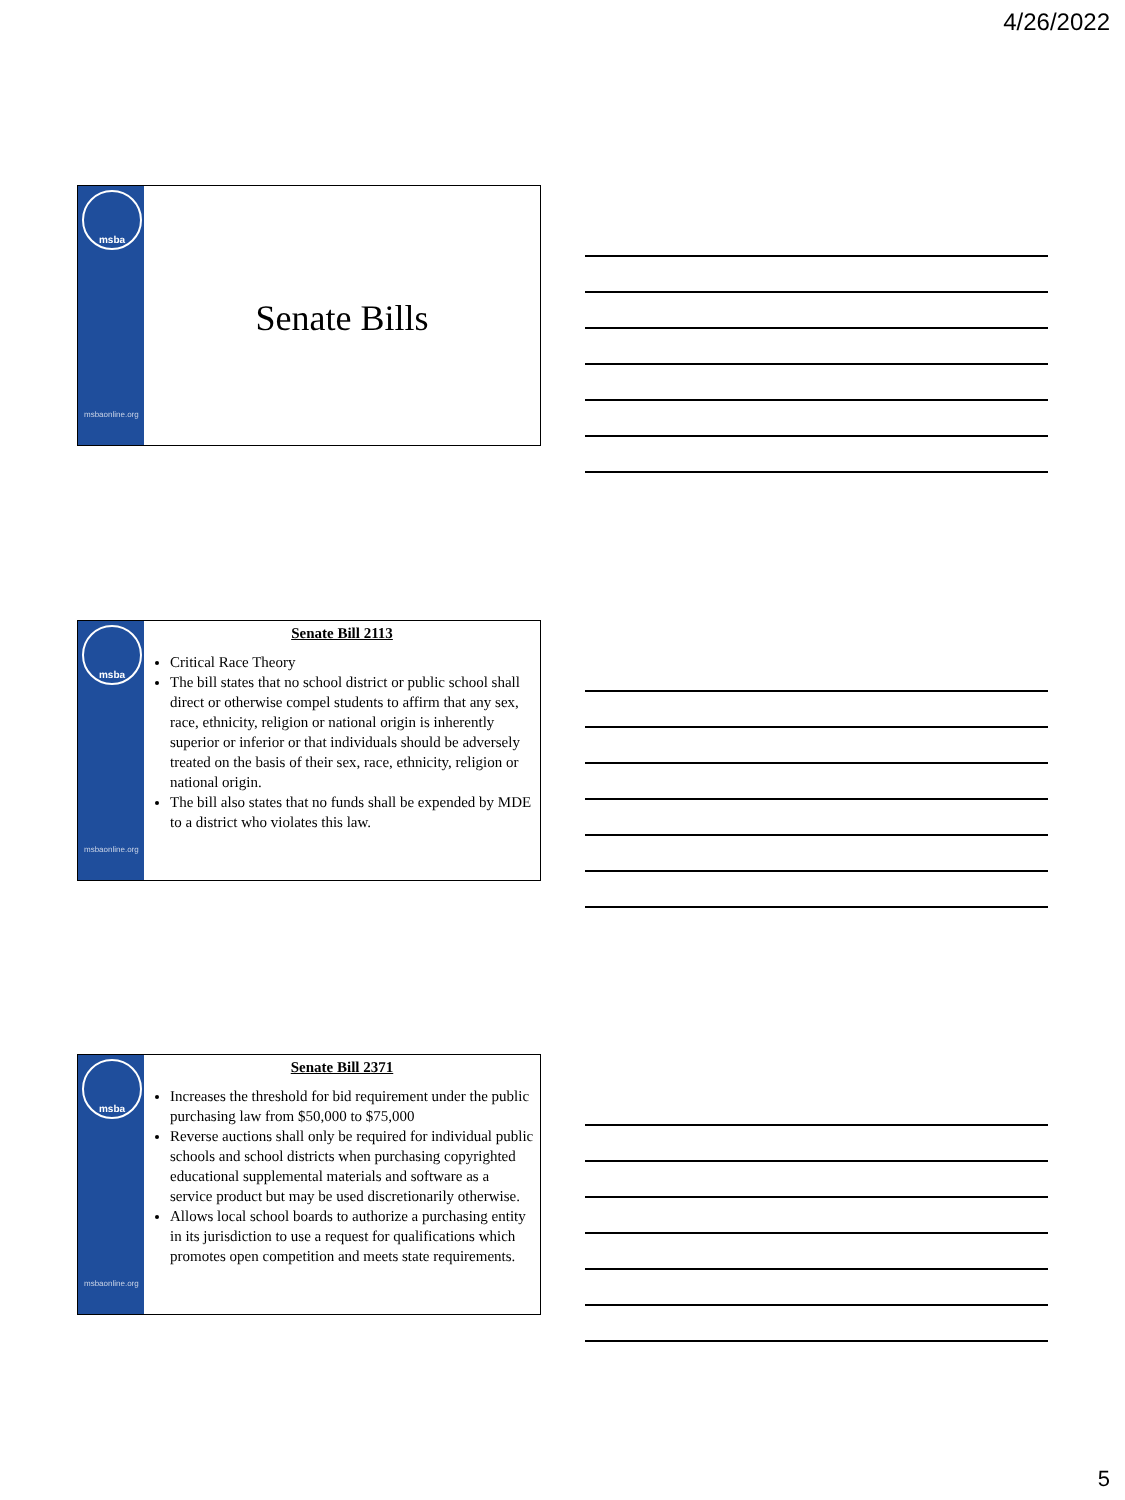4/26/2022
msba
msbaonline.org
Senate Bills
msba
msbaonline.org
Senate Bill 2113
Critical Race Theory
The bill states that no school district or public school shall direct or otherwise compel students to affirm that any sex, race, ethnicity, religion or national origin is inherently superior or inferior or that individuals should be adversely treated on the basis of their sex, race, ethnicity, religion or national origin.
The bill also states that no funds shall be expended by MDE to a district who violates this law.
msba
msbaonline.org
Senate Bill 2371
Increases the threshold for bid requirement under the public purchasing law from $50,000 to $75,000
Reverse auctions shall only be required for individual public schools and school districts when purchasing copyrighted educational supplemental materials and software as a service product but may be used discretionarily otherwise.
Allows local school boards to authorize a purchasing entity in its jurisdiction to use a request for qualifications which promotes open competition and meets state requirements.
5